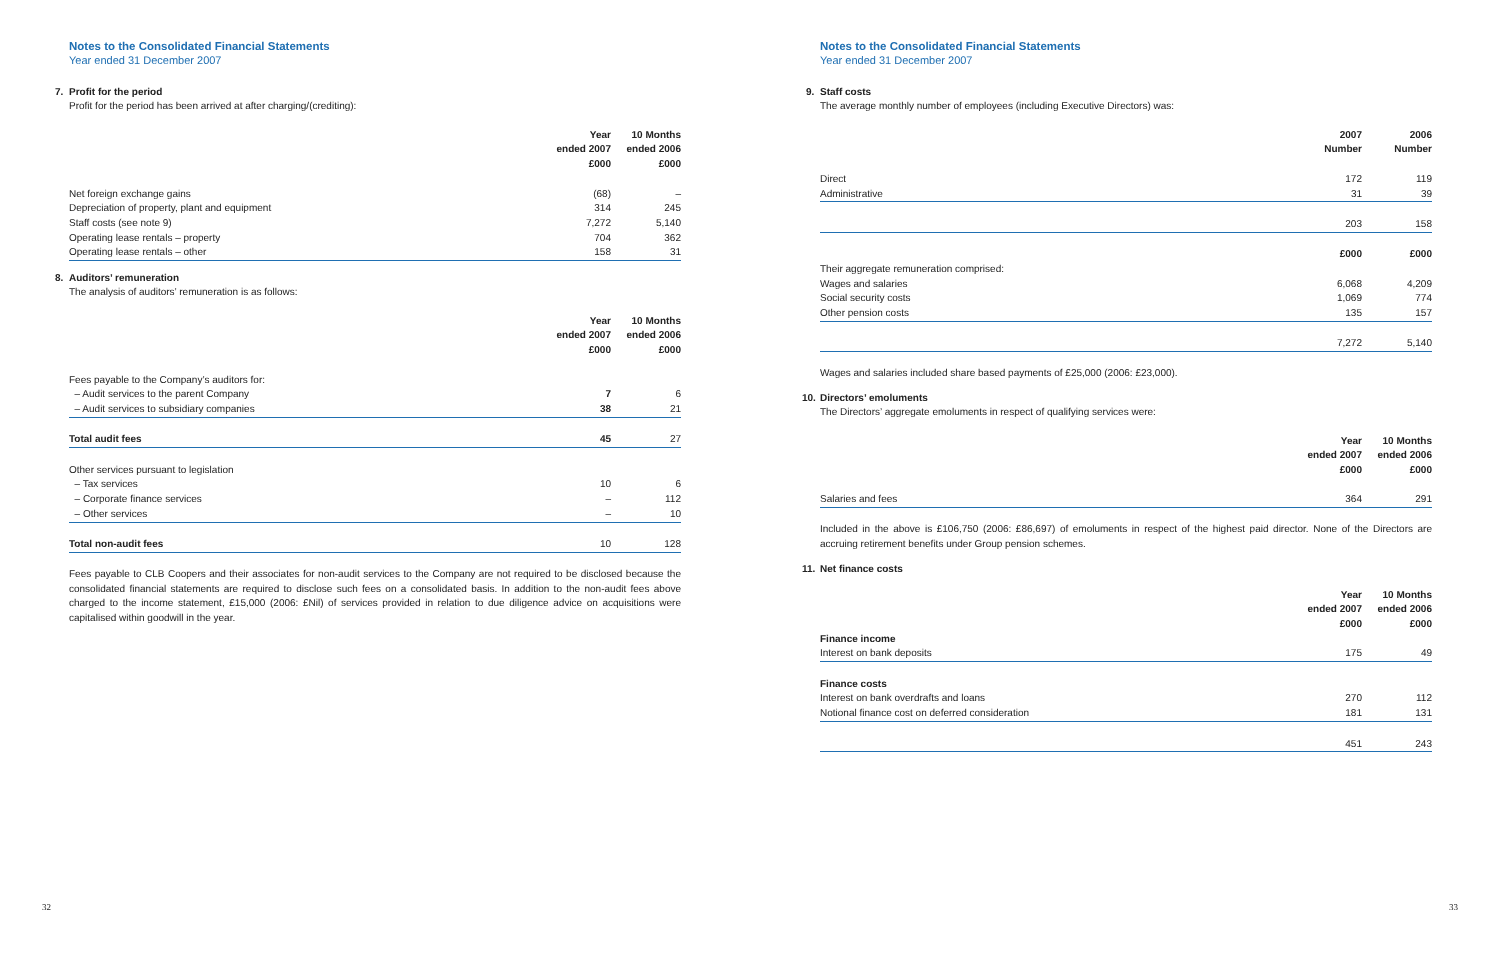Notes to the Consolidated Financial Statements
Year ended 31 December 2007
7. Profit for the period
Profit for the period has been arrived at after charging/(crediting):
| | Year ended 2007 £000 | 10 Months ended 2006 £000 |
| --- | --- | --- |
| Net foreign exchange gains | (68) | – |
| Depreciation of property, plant and equipment | 314 | 245 |
| Staff costs (see note 9) | 7,272 | 5,140 |
| Operating lease rentals – property | 704 | 362 |
| Operating lease rentals – other | 158 | 31 |
8. Auditors’ remuneration
The analysis of auditors’ remuneration is as follows:
| | Year ended 2007 £000 | 10 Months ended 2006 £000 |
| --- | --- | --- |
| Fees payable to the Company’s auditors for: | | |
| – Audit services to the parent Company | 7 | 6 |
| – Audit services to subsidiary companies | 38 | 21 |
| Total audit fees | 45 | 27 |
| Other services pursuant to legislation | | |
| – Tax services | 10 | 6 |
| – Corporate finance services | – | 112 |
| – Other services | – | 10 |
| Total non-audit fees | 10 | 128 |
Fees payable to CLB Coopers and their associates for non-audit services to the Company are not required to be disclosed because the consolidated financial statements are required to disclose such fees on a consolidated basis. In addition to the non-audit fees above charged to the income statement, £15,000 (2006: £Nil) of services provided in relation to due diligence advice on acquisitions were capitalised within goodwill in the year.
32
Notes to the Consolidated Financial Statements
Year ended 31 December 2007
9. Staff costs
The average monthly number of employees (including Executive Directors) was:
| | 2007 Number | 2006 Number |
| --- | --- | --- |
| Direct | 172 | 119 |
| Administrative | 31 | 39 |
| | 203 | 158 |
| | £000 | £000 |
| Their aggregate remuneration comprised: | | |
| Wages and salaries | 6,068 | 4,209 |
| Social security costs | 1,069 | 774 |
| Other pension costs | 135 | 157 |
| | 7,272 | 5,140 |
Wages and salaries included share based payments of £25,000 (2006: £23,000).
10. Directors’ emoluments
The Directors’ aggregate emoluments in respect of qualifying services were:
| | Year ended 2007 £000 | 10 Months ended 2006 £000 |
| --- | --- | --- |
| Salaries and fees | 364 | 291 |
Included in the above is £106,750 (2006: £86,697) of emoluments in respect of the highest paid director. None of the Directors are accruing retirement benefits under Group pension schemes.
11. Net finance costs
| | Year ended 2007 £000 | 10 Months ended 2006 £000 |
| --- | --- | --- |
| Finance income | | |
| Interest on bank deposits | 175 | 49 |
| Finance costs | | |
| Interest on bank overdrafts and loans | 270 | 112 |
| Notional finance cost on deferred consideration | 181 | 131 |
| | 451 | 243 |
33